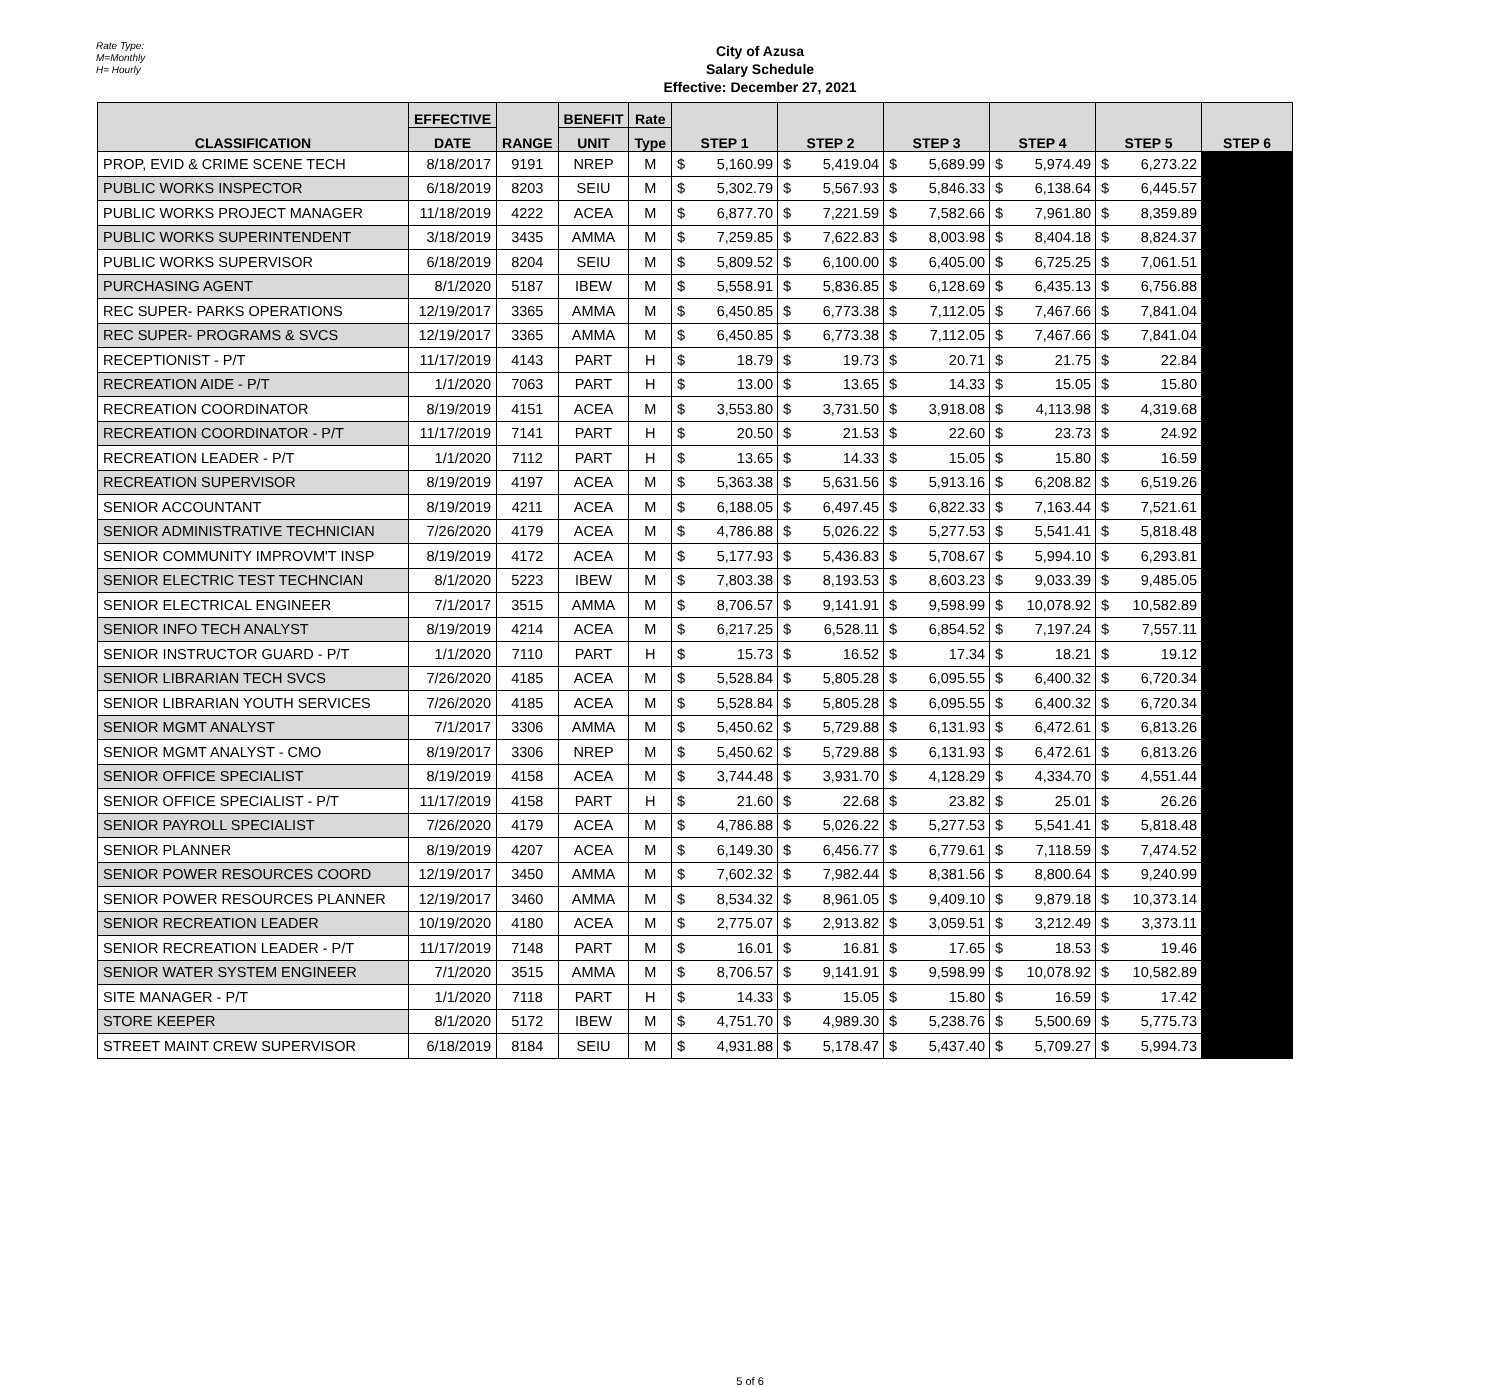Rate Type:
M=Monthly
H= Hourly
City of Azusa
Salary Schedule
Effective: December 27, 2021
| CLASSIFICATION | EFFECTIVE | RANGE | BENEFIT | Rate | STEP 1 | STEP 2 | STEP 3 | STEP 4 | STEP 5 | STEP 6 |
| --- | --- | --- | --- | --- | --- | --- | --- | --- | --- | --- |
| | DATE | | UNIT | Type | | | | | | |
| PROP, EVID & CRIME SCENE TECH | 8/18/2017 | 9191 | NREP | M | $ 5,160.99 | $ 5,419.04 | $ 5,689.99 | $ 5,974.49 | $ 6,273.22 | |
| PUBLIC WORKS INSPECTOR | 6/18/2019 | 8203 | SEIU | M | $ 5,302.79 | $ 5,567.93 | $ 5,846.33 | $ 6,138.64 | $ 6,445.57 | |
| PUBLIC WORKS PROJECT MANAGER | 11/18/2019 | 4222 | ACEA | M | $ 6,877.70 | $ 7,221.59 | $ 7,582.66 | $ 7,961.80 | $ 8,359.89 | |
| PUBLIC WORKS SUPERINTENDENT | 3/18/2019 | 3435 | AMMA | M | $ 7,259.85 | $ 7,622.83 | $ 8,003.98 | $ 8,404.18 | $ 8,824.37 | |
| PUBLIC WORKS SUPERVISOR | 6/18/2019 | 8204 | SEIU | M | $ 5,809.52 | $ 6,100.00 | $ 6,405.00 | $ 6,725.25 | $ 7,061.51 | |
| PURCHASING AGENT | 8/1/2020 | 5187 | IBEW | M | $ 5,558.91 | $ 5,836.85 | $ 6,128.69 | $ 6,435.13 | $ 6,756.88 | |
| REC SUPER- PARKS OPERATIONS | 12/19/2017 | 3365 | AMMA | M | $ 6,450.85 | $ 6,773.38 | $ 7,112.05 | $ 7,467.66 | $ 7,841.04 | |
| REC SUPER- PROGRAMS & SVCS | 12/19/2017 | 3365 | AMMA | M | $ 6,450.85 | $ 6,773.38 | $ 7,112.05 | $ 7,467.66 | $ 7,841.04 | |
| RECEPTIONIST - P/T | 11/17/2019 | 4143 | PART | H | $ 18.79 | $ 19.73 | $ 20.71 | $ 21.75 | $ 22.84 | |
| RECREATION AIDE - P/T | 1/1/2020 | 7063 | PART | H | $ 13.00 | $ 13.65 | $ 14.33 | $ 15.05 | $ 15.80 | |
| RECREATION COORDINATOR | 8/19/2019 | 4151 | ACEA | M | $ 3,553.80 | $ 3,731.50 | $ 3,918.08 | $ 4,113.98 | $ 4,319.68 | |
| RECREATION COORDINATOR - P/T | 11/17/2019 | 7141 | PART | H | $ 20.50 | $ 21.53 | $ 22.60 | $ 23.73 | $ 24.92 | |
| RECREATION LEADER - P/T | 1/1/2020 | 7112 | PART | H | $ 13.65 | $ 14.33 | $ 15.05 | $ 15.80 | $ 16.59 | |
| RECREATION SUPERVISOR | 8/19/2019 | 4197 | ACEA | M | $ 5,363.38 | $ 5,631.56 | $ 5,913.16 | $ 6,208.82 | $ 6,519.26 | |
| SENIOR ACCOUNTANT | 8/19/2019 | 4211 | ACEA | M | $ 6,188.05 | $ 6,497.45 | $ 6,822.33 | $ 7,163.44 | $ 7,521.61 | |
| SENIOR ADMINISTRATIVE TECHNICIAN | 7/26/2020 | 4179 | ACEA | M | $ 4,786.88 | $ 5,026.22 | $ 5,277.53 | $ 5,541.41 | $ 5,818.48 | |
| SENIOR COMMUNITY IMPROVM'T INSP | 8/19/2019 | 4172 | ACEA | M | $ 5,177.93 | $ 5,436.83 | $ 5,708.67 | $ 5,994.10 | $ 6,293.81 | |
| SENIOR ELECTRIC TEST TECHNCIAN | 8/1/2020 | 5223 | IBEW | M | $ 7,803.38 | $ 8,193.53 | $ 8,603.23 | $ 9,033.39 | $ 9,485.05 | |
| SENIOR ELECTRICAL ENGINEER | 7/1/2017 | 3515 | AMMA | M | $ 8,706.57 | $ 9,141.91 | $ 9,598.99 | $ 10,078.92 | $ 10,582.89 | |
| SENIOR INFO TECH ANALYST | 8/19/2019 | 4214 | ACEA | M | $ 6,217.25 | $ 6,528.11 | $ 6,854.52 | $ 7,197.24 | $ 7,557.11 | |
| SENIOR INSTRUCTOR GUARD - P/T | 1/1/2020 | 7110 | PART | H | $ 15.73 | $ 16.52 | $ 17.34 | $ 18.21 | $ 19.12 | |
| SENIOR LIBRARIAN TECH SVCS | 7/26/2020 | 4185 | ACEA | M | $ 5,528.84 | $ 5,805.28 | $ 6,095.55 | $ 6,400.32 | $ 6,720.34 | |
| SENIOR LIBRARIAN YOUTH SERVICES | 7/26/2020 | 4185 | ACEA | M | $ 5,528.84 | $ 5,805.28 | $ 6,095.55 | $ 6,400.32 | $ 6,720.34 | |
| SENIOR MGMT ANALYST | 7/1/2017 | 3306 | AMMA | M | $ 5,450.62 | $ 5,729.88 | $ 6,131.93 | $ 6,472.61 | $ 6,813.26 | |
| SENIOR MGMT ANALYST - CMO | 8/19/2017 | 3306 | NREP | M | $ 5,450.62 | $ 5,729.88 | $ 6,131.93 | $ 6,472.61 | $ 6,813.26 | |
| SENIOR OFFICE SPECIALIST | 8/19/2019 | 4158 | ACEA | M | $ 3,744.48 | $ 3,931.70 | $ 4,128.29 | $ 4,334.70 | $ 4,551.44 | |
| SENIOR OFFICE SPECIALIST - P/T | 11/17/2019 | 4158 | PART | H | $ 21.60 | $ 22.68 | $ 23.82 | $ 25.01 | $ 26.26 | |
| SENIOR PAYROLL SPECIALIST | 7/26/2020 | 4179 | ACEA | M | $ 4,786.88 | $ 5,026.22 | $ 5,277.53 | $ 5,541.41 | $ 5,818.48 | |
| SENIOR PLANNER | 8/19/2019 | 4207 | ACEA | M | $ 6,149.30 | $ 6,456.77 | $ 6,779.61 | $ 7,118.59 | $ 7,474.52 | |
| SENIOR POWER RESOURCES COORD | 12/19/2017 | 3450 | AMMA | M | $ 7,602.32 | $ 7,982.44 | $ 8,381.56 | $ 8,800.64 | $ 9,240.99 | |
| SENIOR POWER RESOURCES PLANNER | 12/19/2017 | 3460 | AMMA | M | $ 8,534.32 | $ 8,961.05 | $ 9,409.10 | $ 9,879.18 | $ 10,373.14 | |
| SENIOR RECREATION LEADER | 10/19/2020 | 4180 | ACEA | M | $ 2,775.07 | $ 2,913.82 | $ 3,059.51 | $ 3,212.49 | $ 3,373.11 | |
| SENIOR RECREATION LEADER - P/T | 11/17/2019 | 7148 | PART | M | $ 16.01 | $ 16.81 | $ 17.65 | $ 18.53 | $ 19.46 | |
| SENIOR WATER SYSTEM ENGINEER | 7/1/2020 | 3515 | AMMA | M | $ 8,706.57 | $ 9,141.91 | $ 9,598.99 | $ 10,078.92 | $ 10,582.89 | |
| SITE MANAGER - P/T | 1/1/2020 | 7118 | PART | H | $ 14.33 | $ 15.05 | $ 15.80 | $ 16.59 | $ 17.42 | |
| STORE KEEPER | 8/1/2020 | 5172 | IBEW | M | $ 4,751.70 | $ 4,989.30 | $ 5,238.76 | $ 5,500.69 | $ 5,775.73 | |
| STREET MAINT CREW SUPERVISOR | 6/18/2019 | 8184 | SEIU | M | $ 4,931.88 | $ 5,178.47 | $ 5,437.40 | $ 5,709.27 | $ 5,994.73 | |
5 of 6